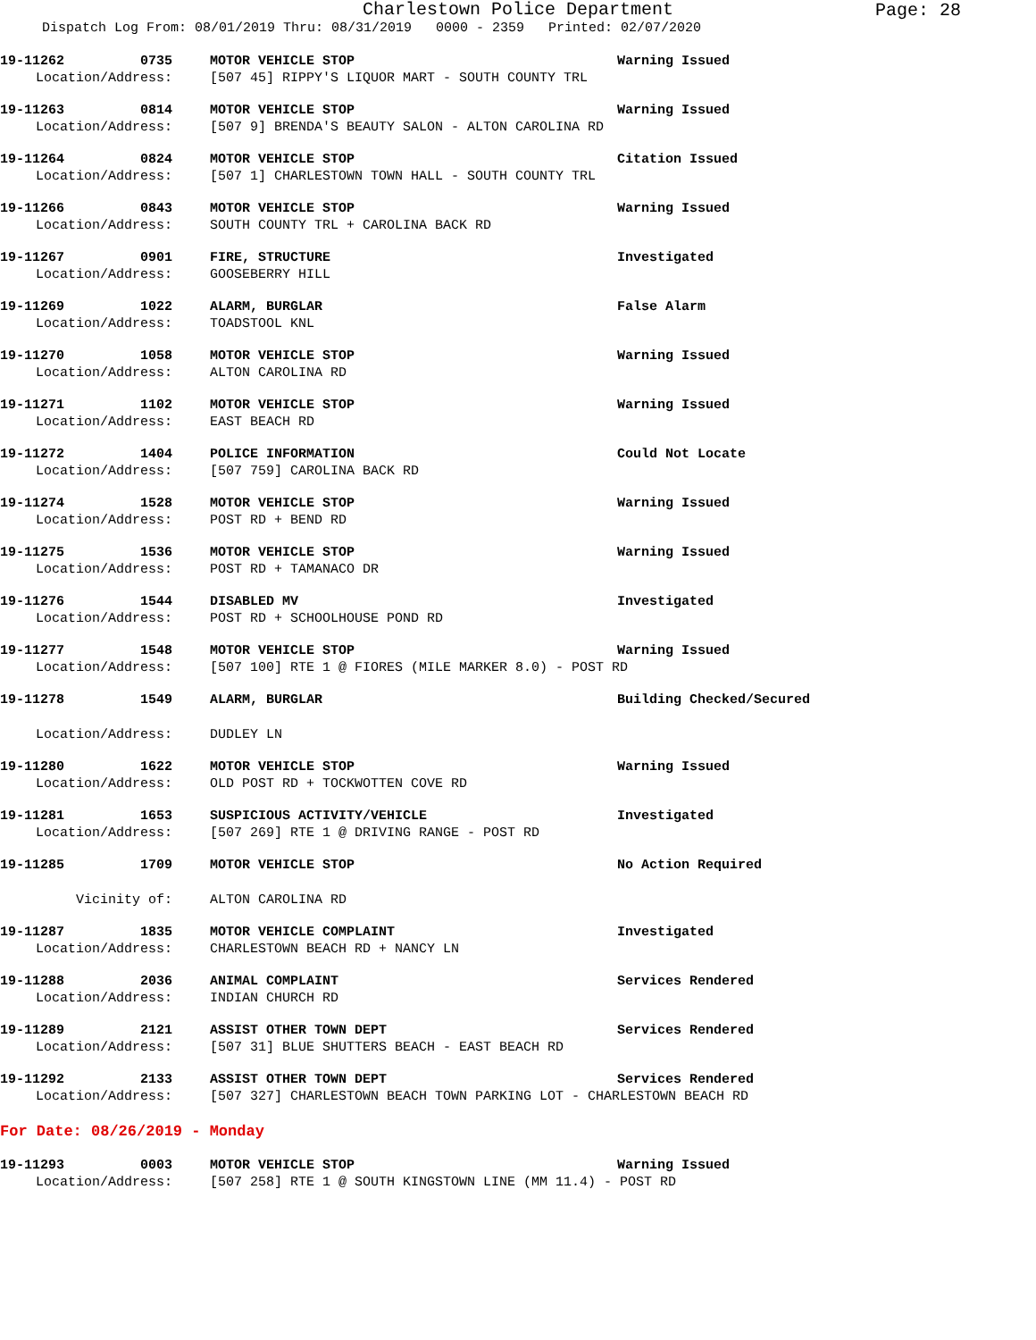Charlestown Police Department
Page: 28
Dispatch Log From: 08/01/2019 Thru: 08/31/2019 0000 - 2359 Printed: 02/07/2020
19-11262 0735 MOTOR VEHICLE STOP Warning Issued
Location/Address: [507 45] RIPPY'S LIQUOR MART - SOUTH COUNTY TRL
19-11263 0814 MOTOR VEHICLE STOP Warning Issued
Location/Address: [507 9] BRENDA'S BEAUTY SALON - ALTON CAROLINA RD
19-11264 0824 MOTOR VEHICLE STOP Citation Issued
Location/Address: [507 1] CHARLESTOWN TOWN HALL - SOUTH COUNTY TRL
19-11266 0843 MOTOR VEHICLE STOP Warning Issued
Location/Address: SOUTH COUNTY TRL + CAROLINA BACK RD
19-11267 0901 FIRE, STRUCTURE Investigated
Location/Address: GOOSEBERRY HILL
19-11269 1022 ALARM, BURGLAR False Alarm
Location/Address: TOADSTOOL KNL
19-11270 1058 MOTOR VEHICLE STOP Warning Issued
Location/Address: ALTON CAROLINA RD
19-11271 1102 MOTOR VEHICLE STOP Warning Issued
Location/Address: EAST BEACH RD
19-11272 1404 POLICE INFORMATION Could Not Locate
Location/Address: [507 759] CAROLINA BACK RD
19-11274 1528 MOTOR VEHICLE STOP Warning Issued
Location/Address: POST RD + BEND RD
19-11275 1536 MOTOR VEHICLE STOP Warning Issued
Location/Address: POST RD + TAMANACO DR
19-11276 1544 DISABLED MV Investigated
Location/Address: POST RD + SCHOOLHOUSE POND RD
19-11277 1548 MOTOR VEHICLE STOP Warning Issued
Location/Address: [507 100] RTE 1 @ FIORES (MILE MARKER 8.0) - POST RD
19-11278 1549 ALARM, BURGLAR Building Checked/Secured
Location/Address: DUDLEY LN
19-11280 1622 MOTOR VEHICLE STOP Warning Issued
Location/Address: OLD POST RD + TOCKWOTTEN COVE RD
19-11281 1653 SUSPICIOUS ACTIVITY/VEHICLE Investigated
Location/Address: [507 269] RTE 1 @ DRIVING RANGE - POST RD
19-11285 1709 MOTOR VEHICLE STOP No Action Required
Vicinity of: ALTON CAROLINA RD
19-11287 1835 MOTOR VEHICLE COMPLAINT Investigated
Location/Address: CHARLESTOWN BEACH RD + NANCY LN
19-11288 2036 ANIMAL COMPLAINT Services Rendered
Location/Address: INDIAN CHURCH RD
19-11289 2121 ASSIST OTHER TOWN DEPT Services Rendered
Location/Address: [507 31] BLUE SHUTTERS BEACH - EAST BEACH RD
19-11292 2133 ASSIST OTHER TOWN DEPT Services Rendered
Location/Address: [507 327] CHARLESTOWN BEACH TOWN PARKING LOT - CHARLESTOWN BEACH RD
For Date: 08/26/2019 - Monday
19-11293 0003 MOTOR VEHICLE STOP Warning Issued
Location/Address: [507 258] RTE 1 @ SOUTH KINGSTOWN LINE (MM 11.4) - POST RD